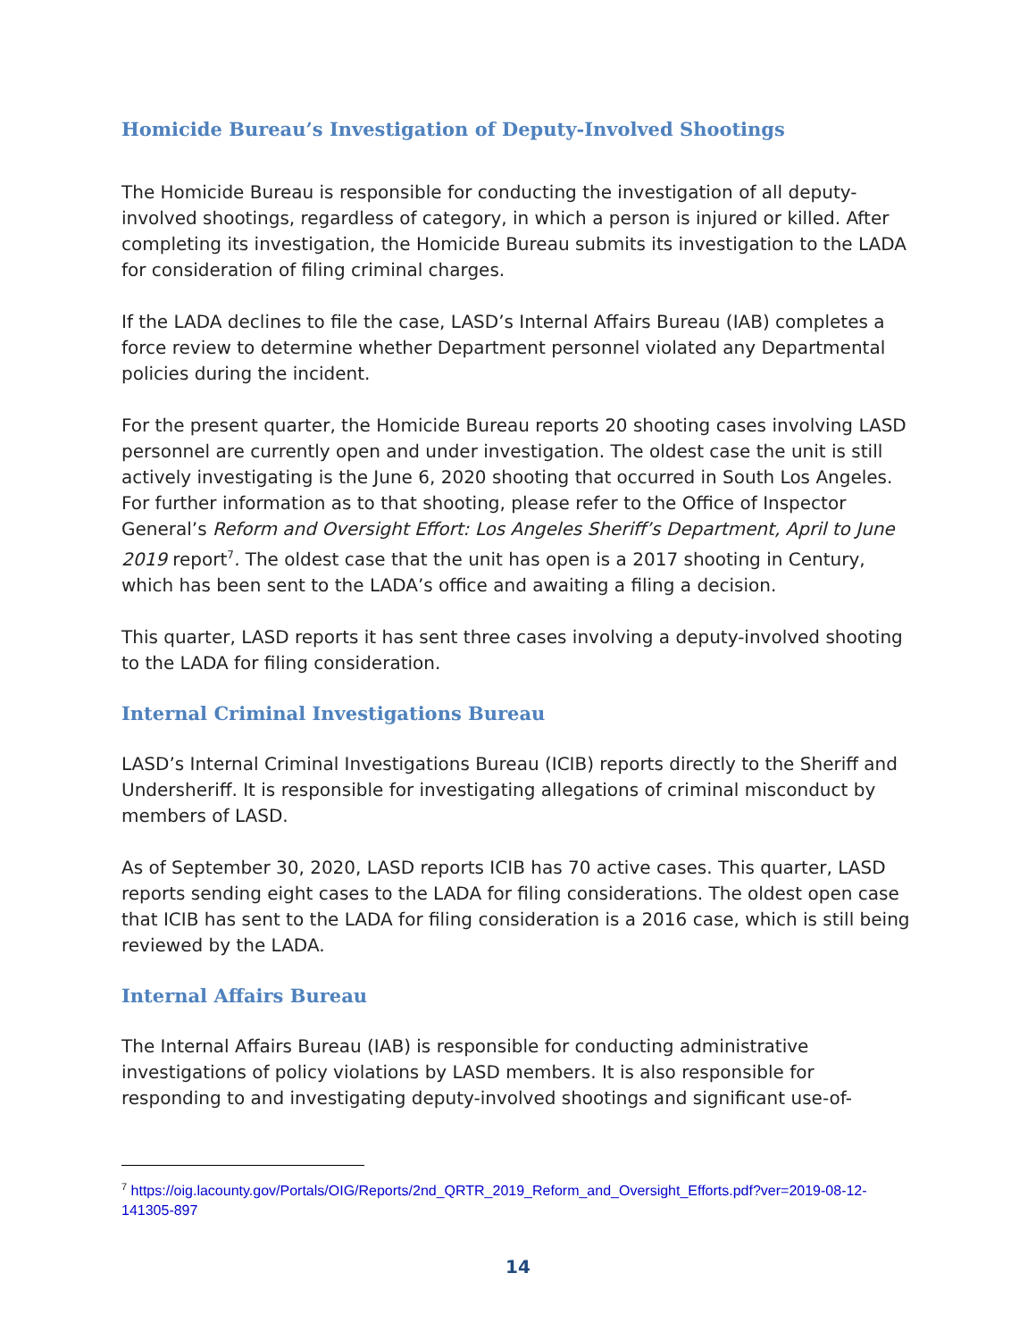Homicide Bureau’s Investigation of Deputy-Involved Shootings
The Homicide Bureau is responsible for conducting the investigation of all deputy-involved shootings, regardless of category, in which a person is injured or killed. After completing its investigation, the Homicide Bureau submits its investigation to the LADA for consideration of filing criminal charges.
If the LADA declines to file the case, LASD’s Internal Affairs Bureau (IAB) completes a force review to determine whether Department personnel violated any Departmental policies during the incident.
For the present quarter, the Homicide Bureau reports 20 shooting cases involving LASD personnel are currently open and under investigation. The oldest case the unit is still actively investigating is the June 6, 2020 shooting that occurred in South Los Angeles. For further information as to that shooting, please refer to the Office of Inspector General’s Reform and Oversight Effort: Los Angeles Sheriff’s Department, April to June 2019 report<sup>7</sup>. The oldest case that the unit has open is a 2017 shooting in Century, which has been sent to the LADA’s office and awaiting a filing a decision.
This quarter, LASD reports it has sent three cases involving a deputy-involved shooting to the LADA for filing consideration.
Internal Criminal Investigations Bureau
LASD’s Internal Criminal Investigations Bureau (ICIB) reports directly to the Sheriff and Undersheriff. It is responsible for investigating allegations of criminal misconduct by members of LASD.
As of September 30, 2020, LASD reports ICIB has 70 active cases. This quarter, LASD reports sending eight cases to the LADA for filing considerations. The oldest open case that ICIB has sent to the LADA for filing consideration is a 2016 case, which is still being reviewed by the LADA.
Internal Affairs Bureau
The Internal Affairs Bureau (IAB) is responsible for conducting administrative investigations of policy violations by LASD members. It is also responsible for responding to and investigating deputy-involved shootings and significant use-of-
<sup>7</sup> https://oig.lacounty.gov/Portals/OIG/Reports/2nd_QRTR_2019_Reform_and_Oversight_Efforts.pdf?ver=2019-08-12-141305-897
14